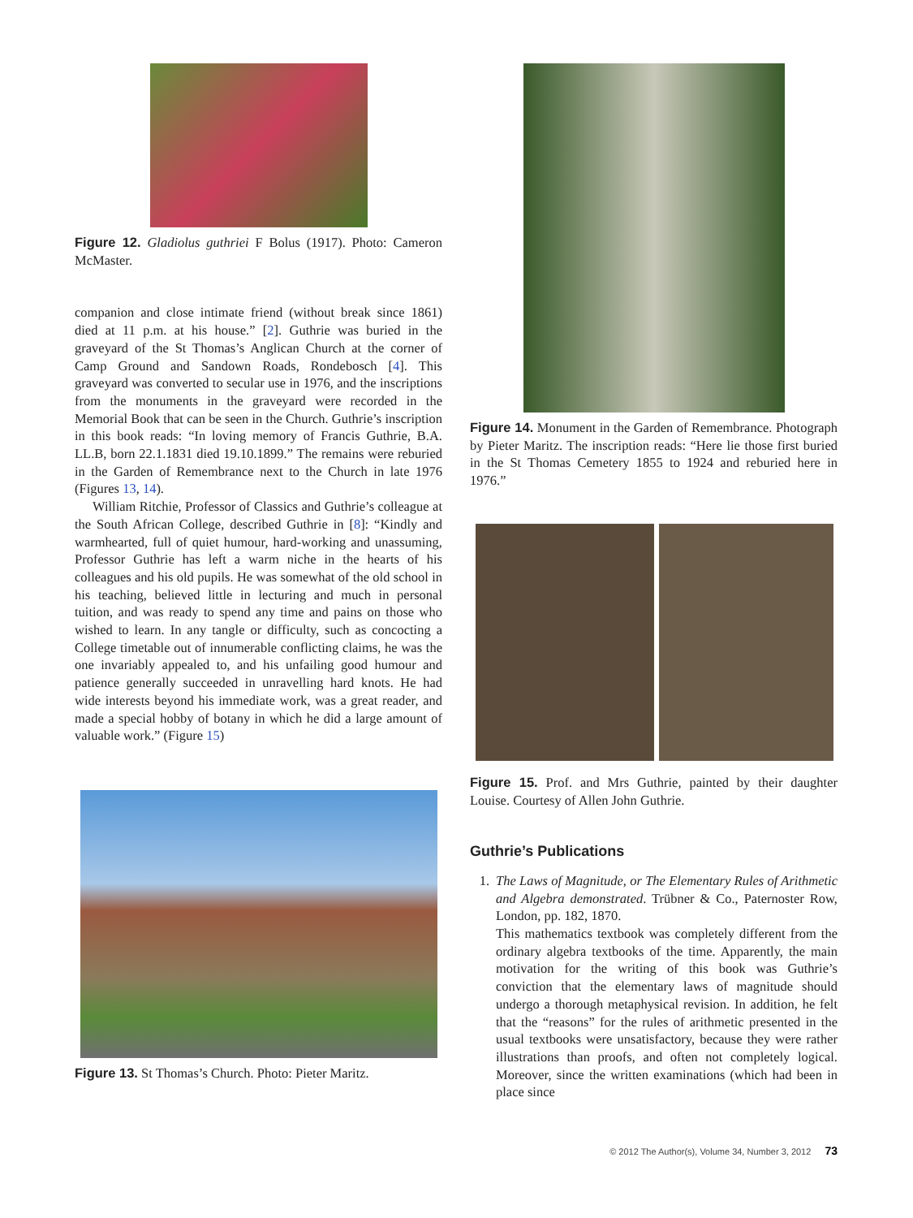Figure 12. Gladiolus guthriei F Bolus (1917). Photo: Cameron McMaster.
companion and close intimate friend (without break since 1861) died at 11 p.m. at his house.” [2]. Guthrie was buried in the graveyard of the St Thomas’s Anglican Church at the corner of Camp Ground and Sandown Roads, Rondebosch [4]. This graveyard was converted to secular use in 1976, and the inscriptions from the monuments in the graveyard were recorded in the Memorial Book that can be seen in the Church. Guthrie’s inscription in this book reads: “In loving memory of Francis Guthrie, B.A. LL.B, born 22.1.1831 died 19.10.1899.” The remains were reburied in the Garden of Remembrance next to the Church in late 1976 (Figures 13, 14).
William Ritchie, Professor of Classics and Guthrie’s colleague at the South African College, described Guthrie in [8]: “Kindly and warmhearted, full of quiet humour, hard-working and unassuming, Professor Guthrie has left a warm niche in the hearts of his colleagues and his old pupils. He was somewhat of the old school in his teaching, believed little in lecturing and much in personal tuition, and was ready to spend any time and pains on those who wished to learn. In any tangle or difficulty, such as concocting a College timetable out of innumerable conflicting claims, he was the one invariably appealed to, and his unfailing good humour and patience generally succeeded in unravelling hard knots. He had wide interests beyond his immediate work, was a great reader, and made a special hobby of botany in which he did a large amount of valuable work.” (Figure 15)
Figure 13. St Thomas’s Church. Photo: Pieter Maritz.
Figure 14. Monument in the Garden of Remembrance. Photograph by Pieter Maritz. The inscription reads: “Here lie those first buried in the St Thomas Cemetery 1855 to 1924 and reburied here in 1976.”
Figure 15. Prof. and Mrs Guthrie, painted by their daughter Louise. Courtesy of Allen John Guthrie.
Guthrie’s Publications
1. The Laws of Magnitude, or The Elementary Rules of Arithmetic and Algebra demonstrated. Trübner & Co., Paternoster Row, London, pp. 182, 1870.
This mathematics textbook was completely different from the ordinary algebra textbooks of the time. Apparently, the main motivation for the writing of this book was Guthrie’s conviction that the elementary laws of magnitude should undergo a thorough metaphysical revision. In addition, he felt that the “reasons” for the rules of arithmetic presented in the usual textbooks were unsatisfactory, because they were rather illustrations than proofs, and often not completely logical. Moreover, since the written examinations (which had been in place since
© 2012 The Author(s), Volume 34, Number 3, 2012 73